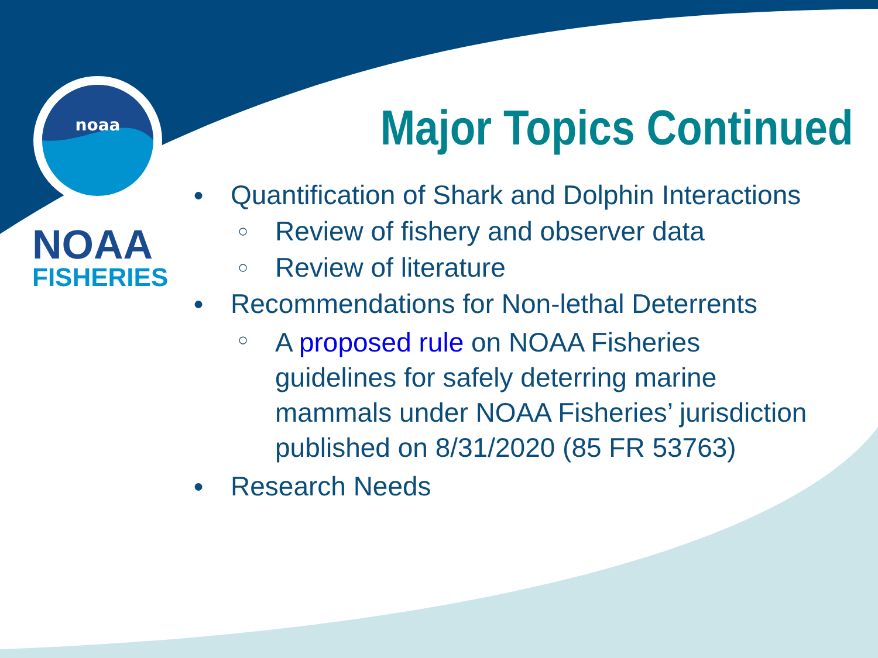noaa
NOAA
FISHERIES
Major Topics Continued
● Quantification of Shark and Dolphin Interactions
○ Review of fishery and observer data
○ Review of literature
● Recommendations for Non-lethal Deterrents
○ A proposed rule on NOAA Fisheries guidelines for safely deterring marine mammals under NOAA Fisheries’ jurisdiction published on 8/31/2020 (85 FR 53763)
● Research Needs